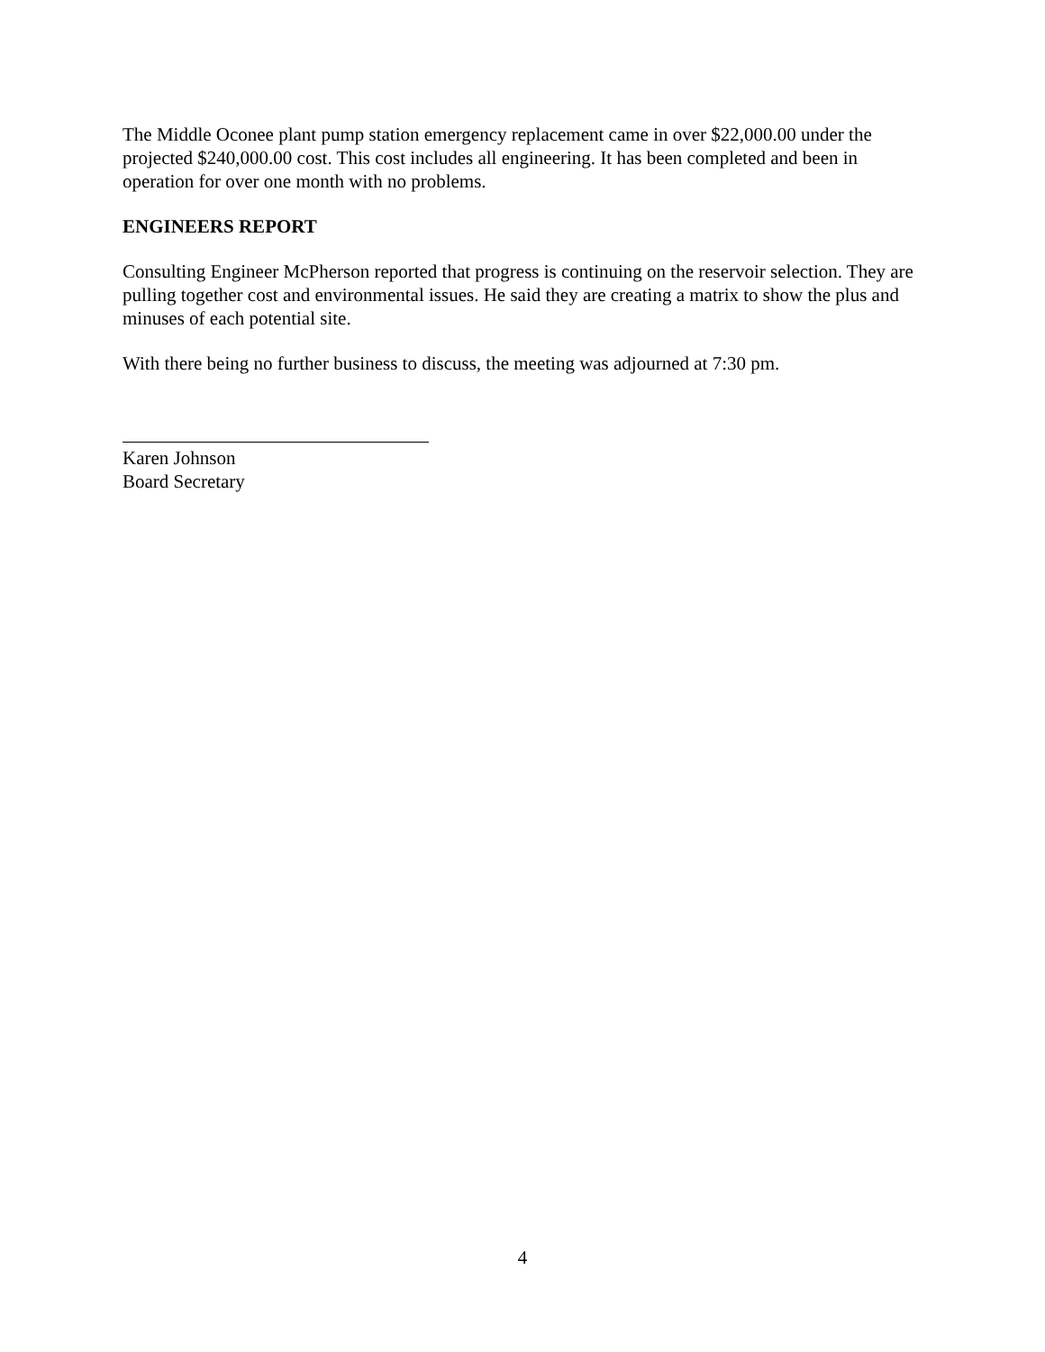The Middle Oconee plant pump station emergency replacement came in over $22,000.00 under the projected $240,000.00 cost. This cost includes all engineering. It has been completed and been in operation for over one month with no problems.
ENGINEERS REPORT
Consulting Engineer McPherson reported that progress is continuing on the reservoir selection. They are pulling together cost and environmental issues. He said they are creating a matrix to show the plus and minuses of each potential site.
With there being no further business to discuss, the meeting was adjourned at 7:30 pm.
Karen Johnson
Board Secretary
4